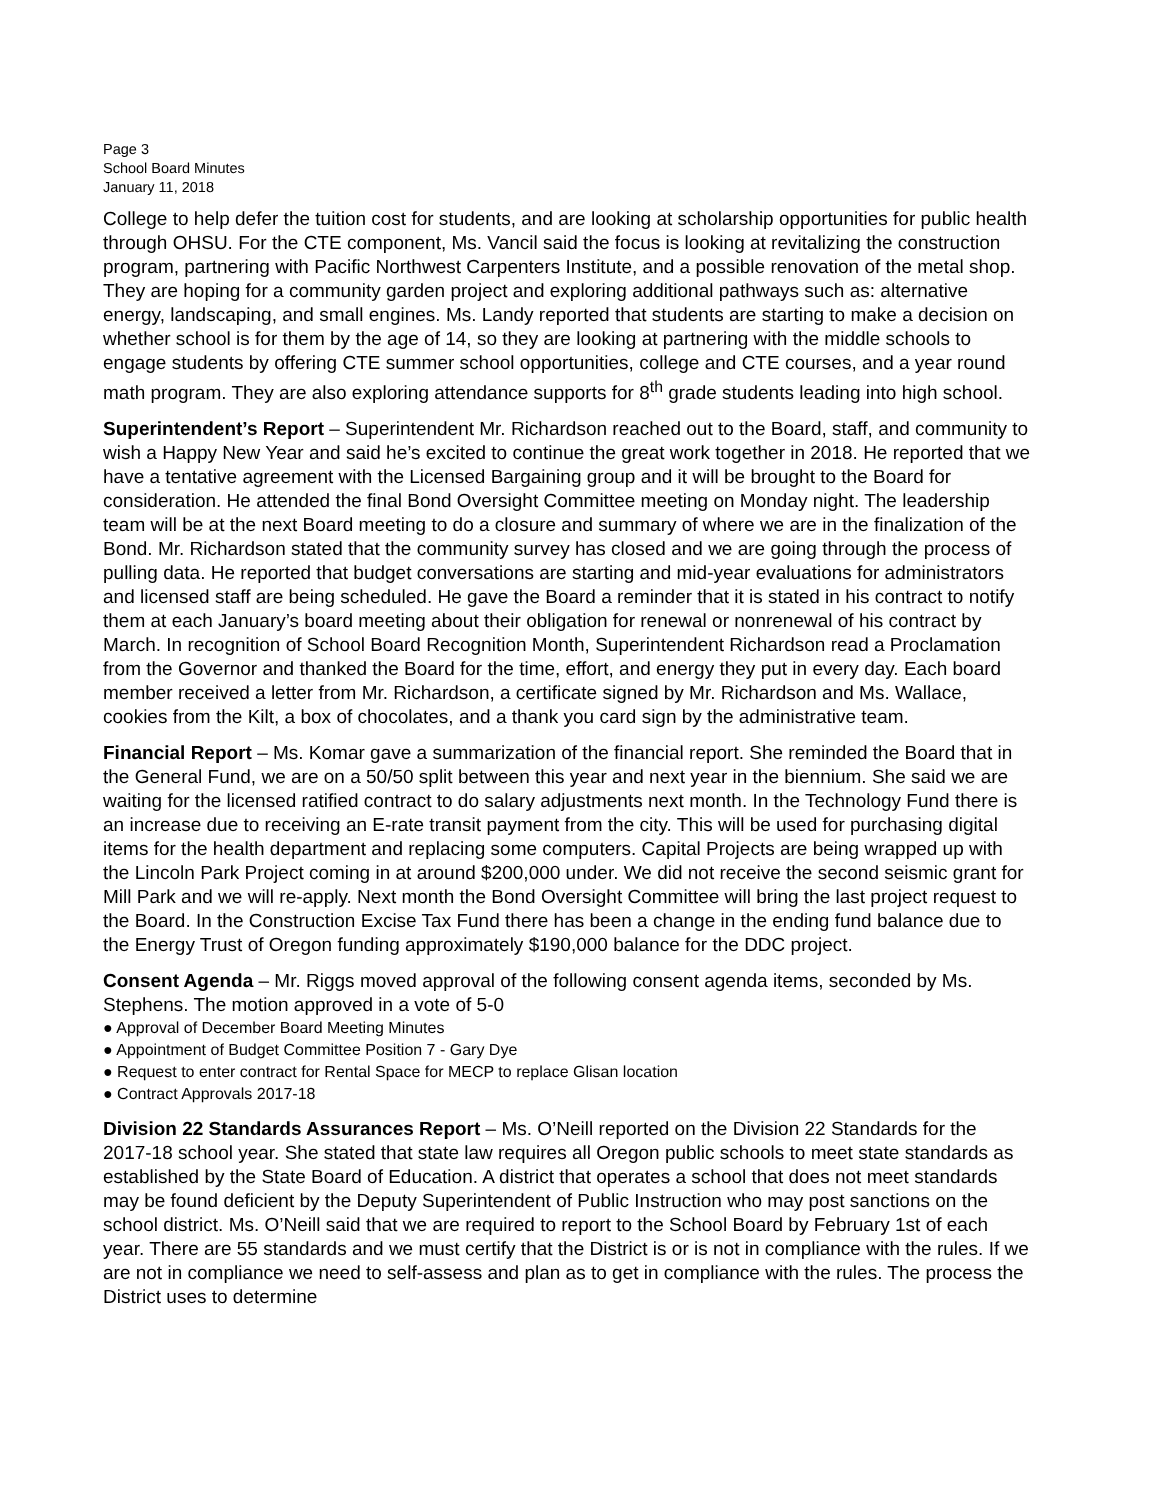Page 3
School Board Minutes
January 11, 2018
College to help defer the tuition cost for students, and are looking at scholarship opportunities for public health through OHSU. For the CTE component, Ms. Vancil said the focus is looking at revitalizing the construction program, partnering with Pacific Northwest Carpenters Institute, and a possible renovation of the metal shop. They are hoping for a community garden project and exploring additional pathways such as: alternative energy, landscaping, and small engines. Ms. Landy reported that students are starting to make a decision on whether school is for them by the age of 14, so they are looking at partnering with the middle schools to engage students by offering CTE summer school opportunities, college and CTE courses, and a year round math program. They are also exploring attendance supports for 8<sup>th</sup> grade students leading into high school.
Superintendent’s Report – Superintendent Mr. Richardson reached out to the Board, staff, and community to wish a Happy New Year and said he’s excited to continue the great work together in 2018. He reported that we have a tentative agreement with the Licensed Bargaining group and it will be brought to the Board for consideration. He attended the final Bond Oversight Committee meeting on Monday night. The leadership team will be at the next Board meeting to do a closure and summary of where we are in the finalization of the Bond. Mr. Richardson stated that the community survey has closed and we are going through the process of pulling data. He reported that budget conversations are starting and mid-year evaluations for administrators and licensed staff are being scheduled. He gave the Board a reminder that it is stated in his contract to notify them at each January’s board meeting about their obligation for renewal or nonrenewal of his contract by March. In recognition of School Board Recognition Month, Superintendent Richardson read a Proclamation from the Governor and thanked the Board for the time, effort, and energy they put in every day. Each board member received a letter from Mr. Richardson, a certificate signed by Mr. Richardson and Ms. Wallace, cookies from the Kilt, a box of chocolates, and a thank you card sign by the administrative team.
Financial Report – Ms. Komar gave a summarization of the financial report. She reminded the Board that in the General Fund, we are on a 50/50 split between this year and next year in the biennium. She said we are waiting for the licensed ratified contract to do salary adjustments next month. In the Technology Fund there is an increase due to receiving an E-rate transit payment from the city. This will be used for purchasing digital items for the health department and replacing some computers. Capital Projects are being wrapped up with the Lincoln Park Project coming in at around $200,000 under. We did not receive the second seismic grant for Mill Park and we will re-apply. Next month the Bond Oversight Committee will bring the last project request to the Board. In the Construction Excise Tax Fund there has been a change in the ending fund balance due to the Energy Trust of Oregon funding approximately $190,000 balance for the DDC project.
Consent Agenda – Mr. Riggs moved approval of the following consent agenda items, seconded by Ms. Stephens. The motion approved in a vote of 5-0
● Approval of December Board Meeting Minutes
● Appointment of Budget Committee Position 7 - Gary Dye
● Request to enter contract for Rental Space for MECP to replace Glisan location
● Contract Approvals 2017-18
Division 22 Standards Assurances Report – Ms. O’Neill reported on the Division 22 Standards for the 2017-18 school year. She stated that state law requires all Oregon public schools to meet state standards as established by the State Board of Education. A district that operates a school that does not meet standards may be found deficient by the Deputy Superintendent of Public Instruction who may post sanctions on the school district. Ms. O’Neill said that we are required to report to the School Board by February 1st of each year. There are 55 standards and we must certify that the District is or is not in compliance with the rules. If we are not in compliance we need to self-assess and plan as to get in compliance with the rules. The process the District uses to determine